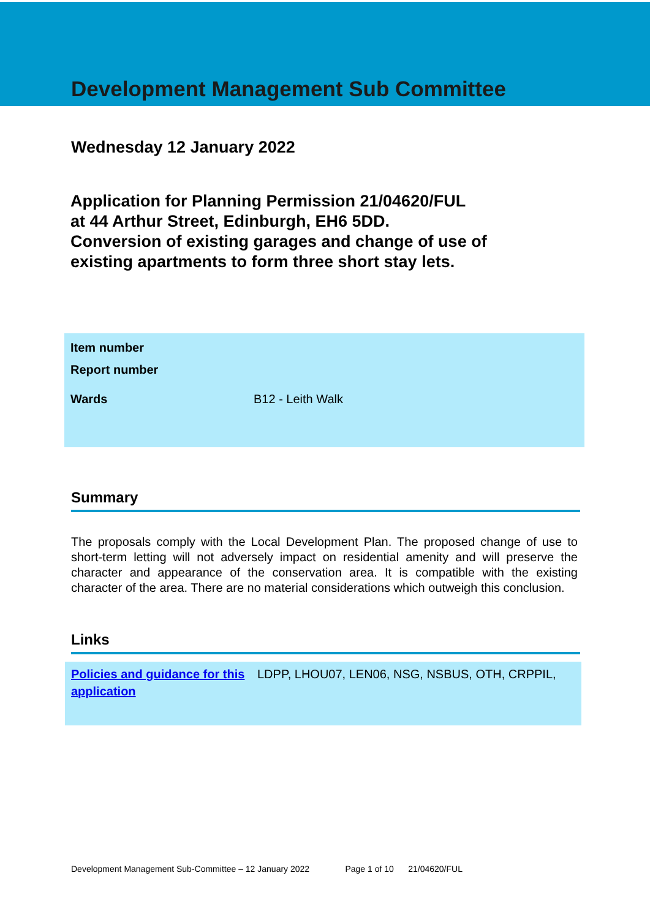Development Management Sub Committee
Wednesday 12 January 2022
Application for Planning Permission 21/04620/FUL
at 44 Arthur Street, Edinburgh, EH6 5DD.
Conversion of existing garages and change of use of
existing apartments to form three short stay lets.
| Item number | |
| Report number | |
| Wards | B12 - Leith Walk |
Summary
The proposals comply with the Local Development Plan. The proposed change of use to short-term letting will not adversely impact on residential amenity and will preserve the character and appearance of the conservation area. It is compatible with the existing character of the area. There are no material considerations which outweigh this conclusion.
Links
Policies and guidance for this application LDPP, LHOU07, LEN06, NSG, NSBUS, OTH, CRPPIL,
Development Management Sub-Committee – 12 January 2022 Page 1 of 10 21/04620/FUL